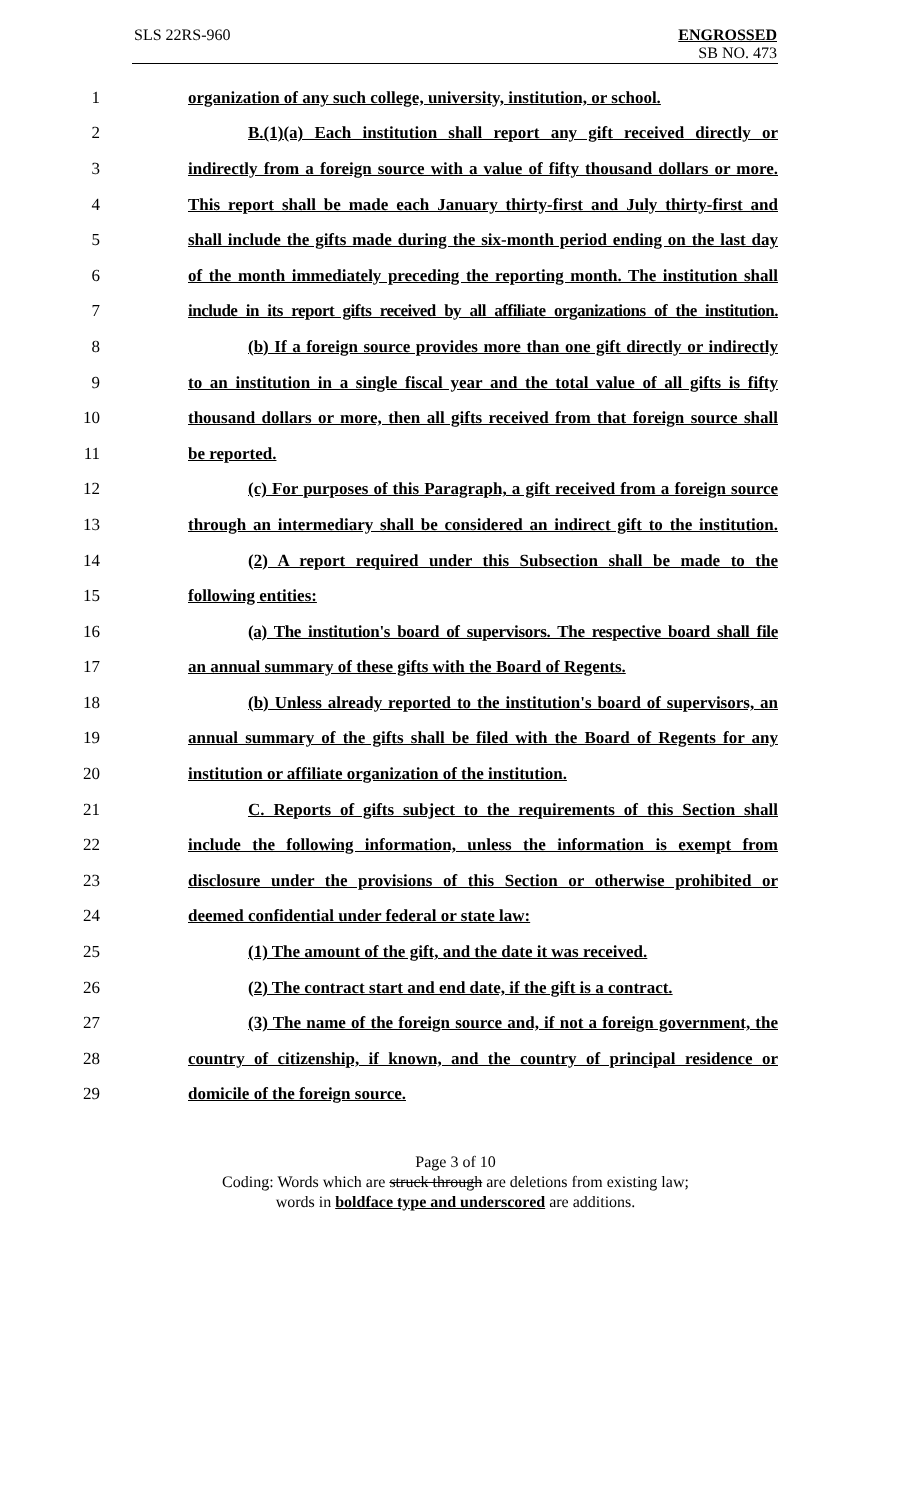SLS 22RS-960 ENGROSSED
SB NO. 473
1 organization of any such college, university, institution, or school.
2 B.(1)(a) Each institution shall report any gift received directly or
3 indirectly from a foreign source with a value of fifty thousand dollars or more.
4 This report shall be made each January thirty-first and July thirty-first and
5 shall include the gifts made during the six-month period ending on the last day
6 of the month immediately preceding the reporting month. The institution shall
7 include in its report gifts received by all affiliate organizations of the institution.
8 (b) If a foreign source provides more than one gift directly or indirectly
9 to an institution in a single fiscal year and the total value of all gifts is fifty
10 thousand dollars or more, then all gifts received from that foreign source shall
11 be reported.
12 (c) For purposes of this Paragraph, a gift received from a foreign source
13 through an intermediary shall be considered an indirect gift to the institution.
14 (2) A report required under this Subsection shall be made to the
15 following entities:
16 (a) The institution's board of supervisors. The respective board shall file
17 an annual summary of these gifts with the Board of Regents.
18 (b) Unless already reported to the institution's board of supervisors, an
19 annual summary of the gifts shall be filed with the Board of Regents for any
20 institution or affiliate organization of the institution.
21 C. Reports of gifts subject to the requirements of this Section shall
22 include the following information, unless the information is exempt from
23 disclosure under the provisions of this Section or otherwise prohibited or
24 deemed confidential under federal or state law:
25 (1) The amount of the gift, and the date it was received.
26 (2) The contract start and end date, if the gift is a contract.
27 (3) The name of the foreign source and, if not a foreign government, the
28 country of citizenship, if known, and the country of principal residence or
29 domicile of the foreign source.
Page 3 of 10
Coding: Words which are struck through are deletions from existing law;
words in boldface type and underscored are additions.